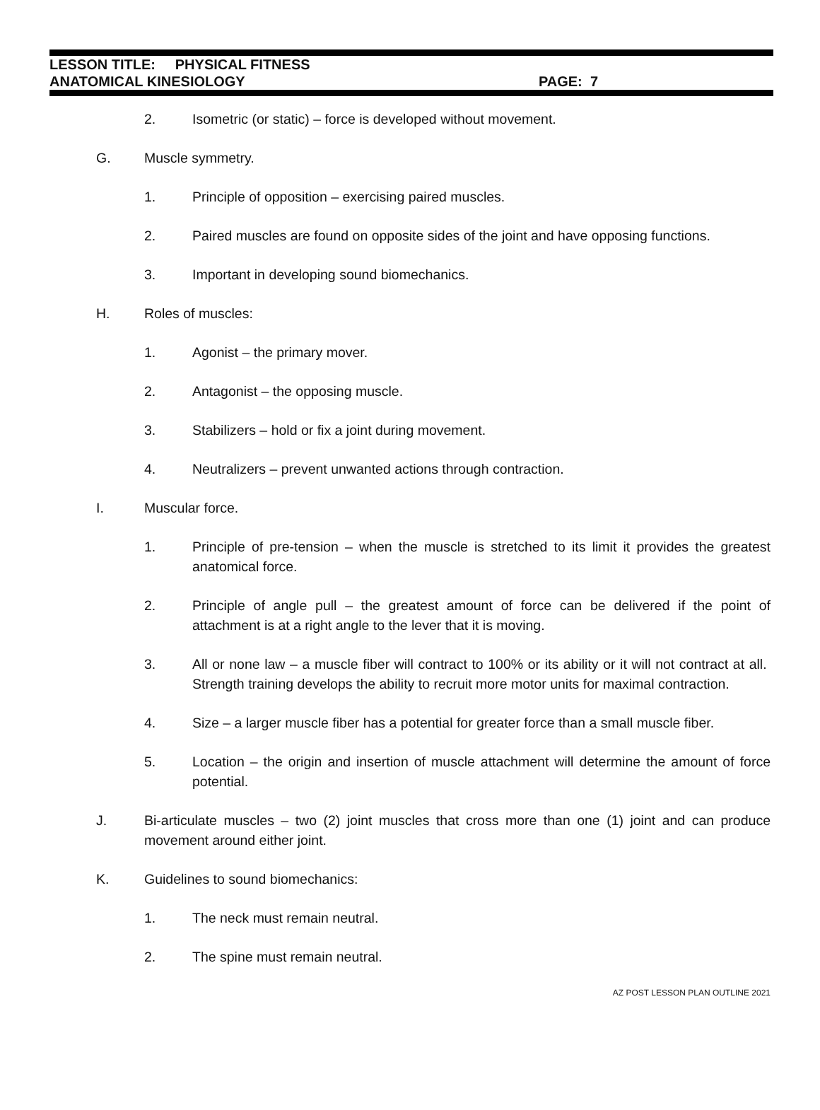LESSON TITLE: PHYSICAL FITNESS
ANATOMICAL KINESIOLOGY PAGE: 7
2. Isometric (or static) – force is developed without movement.
G. Muscle symmetry.
1. Principle of opposition – exercising paired muscles.
2. Paired muscles are found on opposite sides of the joint and have opposing functions.
3. Important in developing sound biomechanics.
H. Roles of muscles:
1. Agonist – the primary mover.
2. Antagonist – the opposing muscle.
3. Stabilizers – hold or fix a joint during movement.
4. Neutralizers – prevent unwanted actions through contraction.
I. Muscular force.
1. Principle of pre-tension – when the muscle is stretched to its limit it provides the greatest anatomical force.
2. Principle of angle pull – the greatest amount of force can be delivered if the point of attachment is at a right angle to the lever that it is moving.
3. All or none law – a muscle fiber will contract to 100% or its ability or it will not contract at all. Strength training develops the ability to recruit more motor units for maximal contraction.
4. Size – a larger muscle fiber has a potential for greater force than a small muscle fiber.
5. Location – the origin and insertion of muscle attachment will determine the amount of force potential.
J. Bi-articulate muscles – two (2) joint muscles that cross more than one (1) joint and can produce movement around either joint.
K. Guidelines to sound biomechanics:
1. The neck must remain neutral.
2. The spine must remain neutral.
AZ POST LESSON PLAN OUTLINE 2021